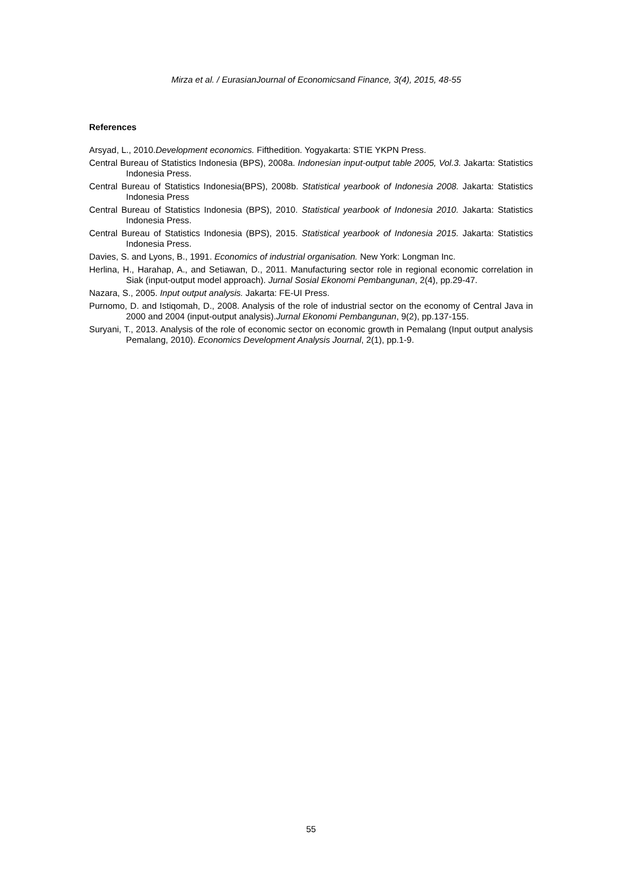Mirza et al. / EurasianJournal of Economicsand Finance, 3(4), 2015, 48-55
References
Arsyad, L., 2010.Development economics. Fifthedition. Yogyakarta: STIE YKPN Press.
Central Bureau of Statistics Indonesia (BPS), 2008a. Indonesian input-output table 2005, Vol.3. Jakarta: Statistics Indonesia Press.
Central Bureau of Statistics Indonesia(BPS), 2008b. Statistical yearbook of Indonesia 2008. Jakarta: Statistics Indonesia Press
Central Bureau of Statistics Indonesia (BPS), 2010. Statistical yearbook of Indonesia 2010. Jakarta: Statistics Indonesia Press.
Central Bureau of Statistics Indonesia (BPS), 2015. Statistical yearbook of Indonesia 2015. Jakarta: Statistics Indonesia Press.
Davies, S. and Lyons, B., 1991. Economics of industrial organisation. New York: Longman Inc.
Herlina, H., Harahap, A., and Setiawan, D., 2011. Manufacturing sector role in regional economic correlation in Siak (input-output model approach). Jurnal Sosial Ekonomi Pembangunan, 2(4), pp.29-47.
Nazara, S., 2005. Input output analysis. Jakarta: FE-UI Press.
Purnomo, D. and Istiqomah, D., 2008. Analysis of the role of industrial sector on the economy of Central Java in 2000 and 2004 (input-output analysis).Jurnal Ekonomi Pembangunan, 9(2), pp.137-155.
Suryani, T., 2013. Analysis of the role of economic sector on economic growth in Pemalang (Input output analysis Pemalang, 2010). Economics Development Analysis Journal, 2(1), pp.1-9.
55